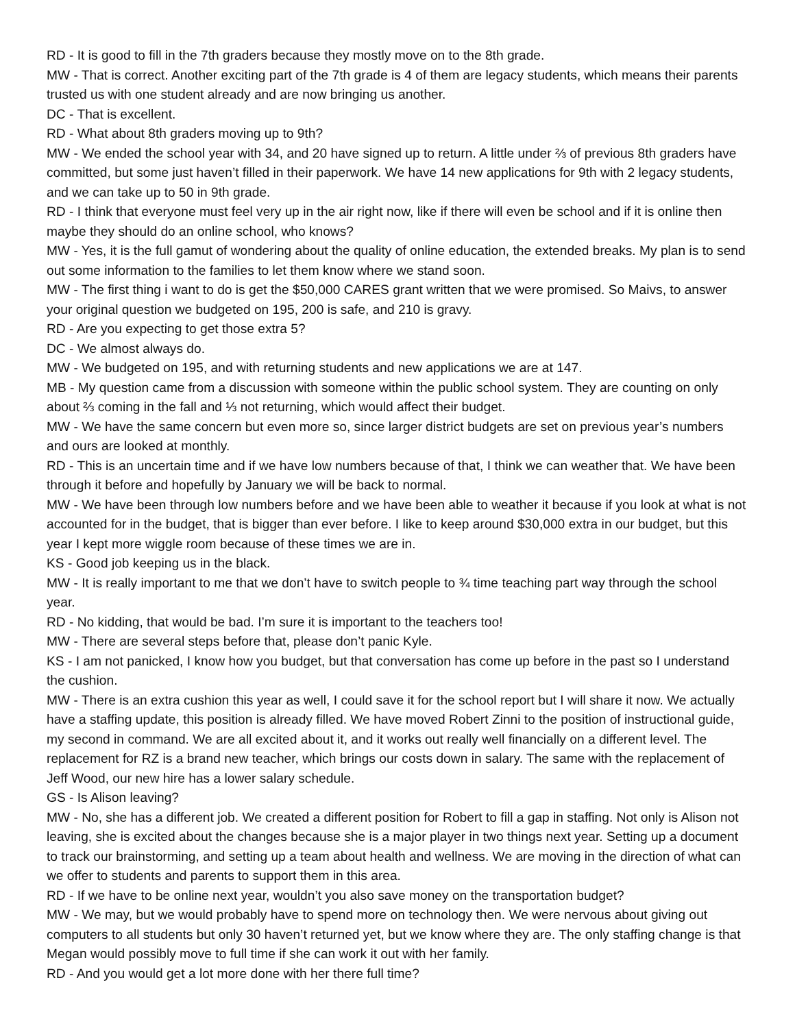RD - It is good to fill in the 7th graders because they mostly move on to the 8th grade.
MW - That is correct. Another exciting part of the 7th grade is 4 of them are legacy students, which means their parents trusted us with one student already and are now bringing us another.
DC - That is excellent.
RD - What about 8th graders moving up to 9th?
MW - We ended the school year with 34, and 20 have signed up to return. A little under ⅔ of previous 8th graders have committed, but some just haven’t filled in their paperwork. We have 14 new applications for 9th with 2 legacy students, and we can take up to 50 in 9th grade.
RD - I think that everyone must feel very up in the air right now, like if there will even be school and if it is online then maybe they should do an online school, who knows?
MW - Yes, it is the full gamut of wondering about the quality of online education, the extended breaks. My plan is to send out some information to the families to let them know where we stand soon.
MW - The first thing i want to do is get the $50,000 CARES grant written that we were promised. So Maivs, to answer your original question we budgeted on 195, 200 is safe, and 210 is gravy.
RD - Are you expecting to get those extra 5?
DC - We almost always do.
MW - We budgeted on 195, and with returning students and new applications we are at 147.
MB - My question came from a discussion with someone within the public school system. They are counting on only about ⅔ coming in the fall and ⅓ not returning, which would affect their budget.
MW - We have the same concern but even more so, since larger district budgets are set on previous year’s numbers and ours are looked at monthly.
RD - This is an uncertain time and if we have low numbers because of that, I think we can weather that. We have been through it before and hopefully by January we will be back to normal.
MW - We have been through low numbers before and we have been able to weather it because if you look at what is not accounted for in the budget, that is bigger than ever before. I like to keep around $30,000 extra in our budget, but this year I kept more wiggle room because of these times we are in.
KS - Good job keeping us in the black.
MW - It is really important to me that we don’t have to switch people to ¾ time teaching part way through the school year.
RD - No kidding, that would be bad. I’m sure it is important to the teachers too!
MW - There are several steps before that, please don’t panic Kyle.
KS - I am not panicked, I know how you budget, but that conversation has come up before in the past so I understand the cushion.
MW - There is an extra cushion this year as well, I could save it for the school report but I will share it now. We actually have a staffing update, this position is already filled. We have moved Robert Zinni to the position of instructional guide, my second in command. We are all excited about it, and it works out really well financially on a different level. The replacement for RZ is a brand new teacher, which brings our costs down in salary. The same with the replacement of Jeff Wood, our new hire has a lower salary schedule.
GS - Is Alison leaving?
MW - No, she has a different job. We created a different position for Robert to fill a gap in staffing. Not only is Alison not leaving, she is excited about the changes because she is a major player in two things next year. Setting up a document to track our brainstorming, and setting up a team about health and wellness. We are moving in the direction of what can we offer to students and parents to support them in this area.
RD - If we have to be online next year, wouldn’t you also save money on the transportation budget?
MW - We may, but we would probably have to spend more on technology then. We were nervous about giving out computers to all students but only 30 haven’t returned yet, but we know where they are. The only staffing change is that Megan would possibly move to full time if she can work it out with her family.
RD - And you would get a lot more done with her there full time?